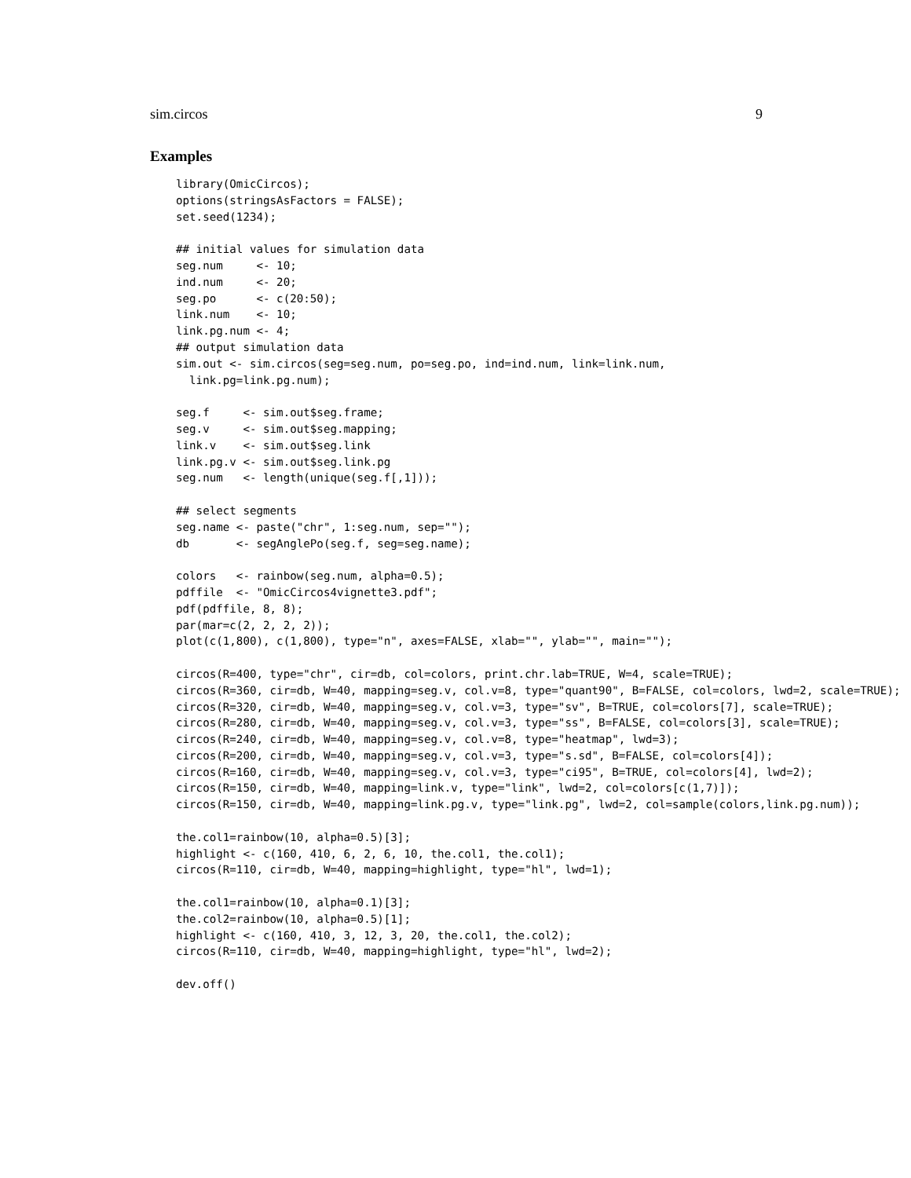sim.circos 9
Examples
library(OmicCircos);
options(stringsAsFactors = FALSE);
set.seed(1234);

## initial values for simulation data
seg.num     <- 10;
ind.num     <- 20;
seg.po      <- c(20:50);
link.num    <- 10;
link.pg.num <- 4;
## output simulation data
sim.out <- sim.circos(seg=seg.num, po=seg.po, ind=ind.num, link=link.num,
  link.pg=link.pg.num);

seg.f     <- sim.out$seg.frame;
seg.v     <- sim.out$seg.mapping;
link.v    <- sim.out$seg.link
link.pg.v <- sim.out$seg.link.pg
seg.num   <- length(unique(seg.f[,1]));

## select segments
seg.name <- paste("chr", 1:seg.num, sep="");
db       <- segAnglePo(seg.f, seg=seg.name);

colors   <- rainbow(seg.num, alpha=0.5);
pdffile  <- "OmicCircos4vignette3.pdf";
pdf(pdffile, 8, 8);
par(mar=c(2, 2, 2, 2));
plot(c(1,800), c(1,800), type="n", axes=FALSE, xlab="", ylab="", main="");

circos(R=400, type="chr", cir=db, col=colors, print.chr.lab=TRUE, W=4, scale=TRUE);
circos(R=360, cir=db, W=40, mapping=seg.v, col.v=8, type="quant90", B=FALSE, col=colors, lwd=2, scale=TRUE);
circos(R=320, cir=db, W=40, mapping=seg.v, col.v=3, type="sv", B=TRUE, col=colors[7], scale=TRUE);
circos(R=280, cir=db, W=40, mapping=seg.v, col.v=3, type="ss", B=FALSE, col=colors[3], scale=TRUE);
circos(R=240, cir=db, W=40, mapping=seg.v, col.v=8, type="heatmap", lwd=3);
circos(R=200, cir=db, W=40, mapping=seg.v, col.v=3, type="s.sd", B=FALSE, col=colors[4]);
circos(R=160, cir=db, W=40, mapping=seg.v, col.v=3, type="ci95", B=TRUE, col=colors[4], lwd=2);
circos(R=150, cir=db, W=40, mapping=link.v, type="link", lwd=2, col=colors[c(1,7)]);
circos(R=150, cir=db, W=40, mapping=link.pg.v, type="link.pg", lwd=2, col=sample(colors,link.pg.num));

the.col1=rainbow(10, alpha=0.5)[3];
highlight <- c(160, 410, 6, 2, 6, 10, the.col1, the.col1);
circos(R=110, cir=db, W=40, mapping=highlight, type="hl", lwd=1);

the.col1=rainbow(10, alpha=0.1)[3];
the.col2=rainbow(10, alpha=0.5)[1];
highlight <- c(160, 410, 3, 12, 3, 20, the.col1, the.col2);
circos(R=110, cir=db, W=40, mapping=highlight, type="hl", lwd=2);

dev.off()